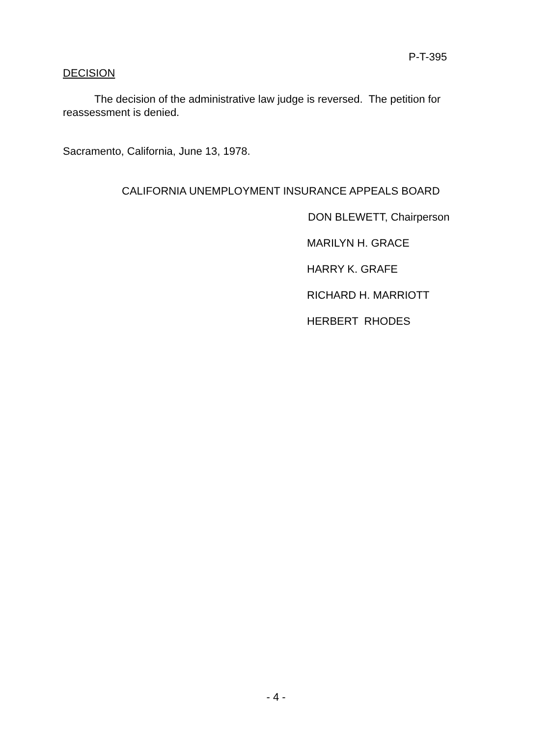P-T-395
DECISION
The decision of the administrative law judge is reversed. The petition for reassessment is denied.
Sacramento, California, June 13, 1978.
CALIFORNIA UNEMPLOYMENT INSURANCE APPEALS BOARD
DON BLEWETT, Chairperson
MARILYN H. GRACE
HARRY K. GRAFE
RICHARD H. MARRIOTT
HERBERT RHODES
- 4 -